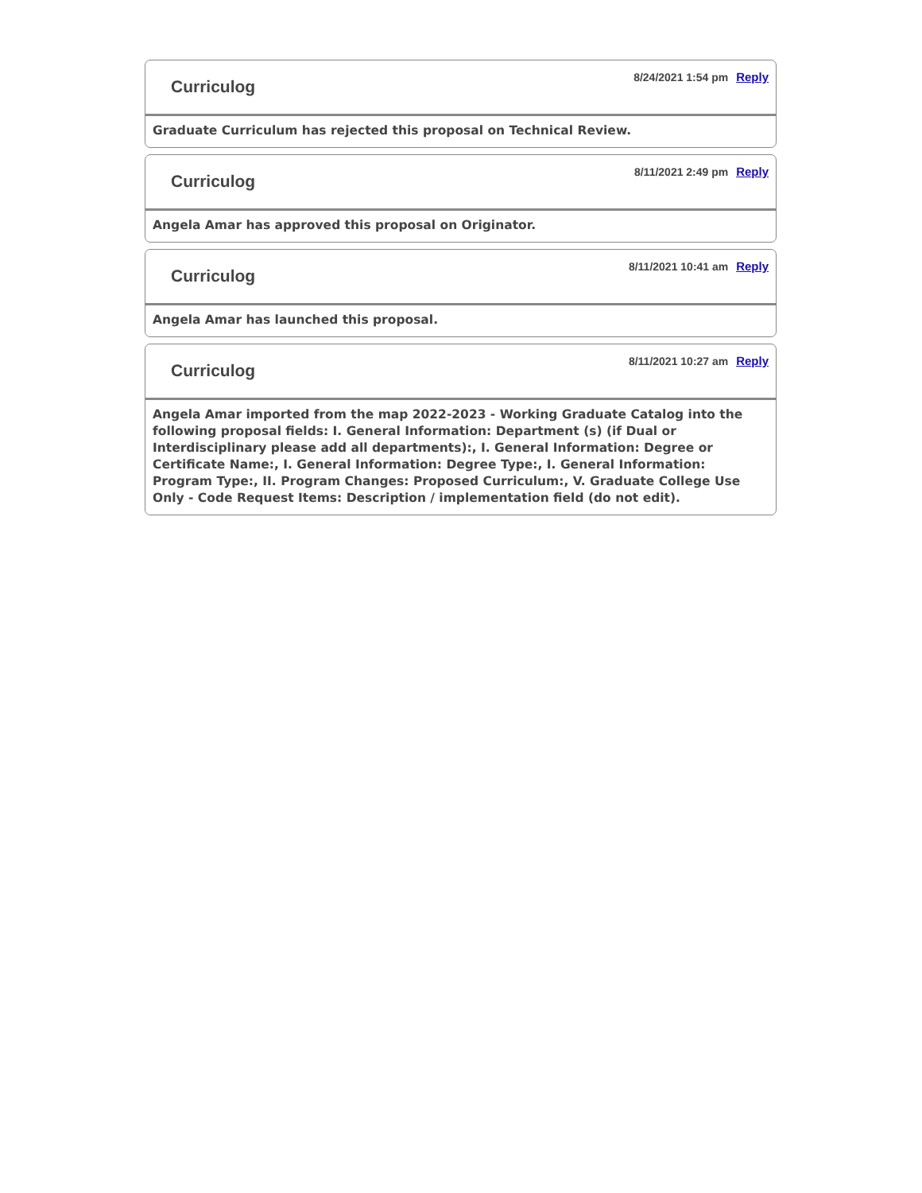Curriculog
8/24/2021 1:54 pm Reply
Graduate Curriculum has rejected this proposal on Technical Review.
Curriculog
8/11/2021 2:49 pm Reply
Angela Amar has approved this proposal on Originator.
Curriculog
8/11/2021 10:41 am Reply
Angela Amar has launched this proposal.
Curriculog
8/11/2021 10:27 am Reply
Angela Amar imported from the map 2022-2023 - Working Graduate Catalog into the following proposal fields: I. General Information: Department (s) (if Dual or Interdisciplinary please add all departments):, I. General Information: Degree or Certificate Name:, I. General Information: Degree Type:, I. General Information: Program Type:, II. Program Changes: Proposed Curriculum:, V. Graduate College Use Only - Code Request Items: Description / implementation field (do not edit).